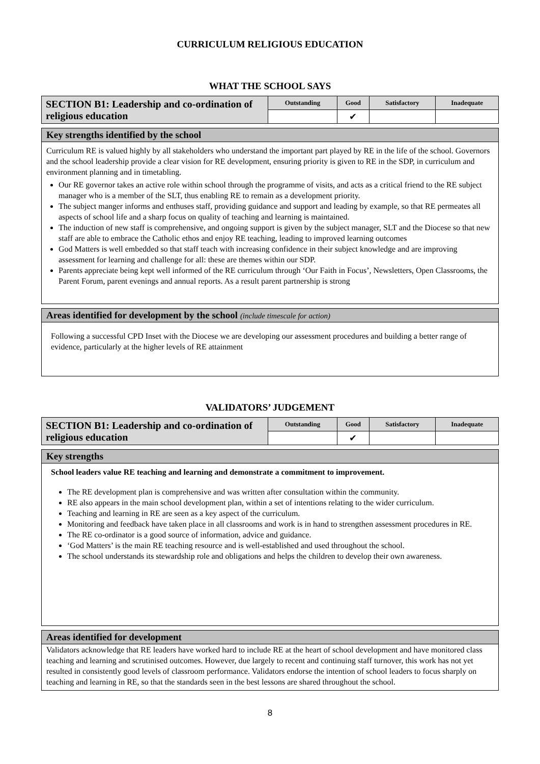CURRICULUM RELIGIOUS EDUCATION
WHAT THE SCHOOL SAYS
| SECTION B1: Leadership and co-ordination of religious education | Outstanding | Good | Satisfactory | Inadequate |
| | | ✔ | | |
Key strengths identified by the school
Curriculum RE is valued highly by all stakeholders who understand the important part played by RE in the life of the school. Governors and the school leadership provide a clear vision for RE development, ensuring priority is given to RE in the SDP, in curriculum and environment planning and in timetabling.
Our RE governor takes an active role within school through the programme of visits, and acts as a critical friend to the RE subject manager who is a member of the SLT, thus enabling RE to remain as a development priority.
The subject manger informs and enthuses staff, providing guidance and support and leading by example, so that RE permeates all aspects of school life and a sharp focus on quality of teaching and learning is maintained.
The induction of new staff is comprehensive, and ongoing support is given by the subject manager, SLT and the Diocese so that new staff are able to embrace the Catholic ethos and enjoy RE teaching, leading to improved learning outcomes
God Matters is well embedded so that staff teach with increasing confidence in their subject knowledge and are improving assessment for learning and challenge for all: these are themes within our SDP.
Parents appreciate being kept well informed of the RE curriculum through ‘Our Faith in Focus’, Newsletters, Open Classrooms, the Parent Forum, parent evenings and annual reports. As a result parent partnership is strong
Areas identified for development by the school (include timescale for action)
Following a successful CPD Inset with the Diocese we are developing our assessment procedures and building a better range of evidence, particularly at the higher levels of RE attainment
VALIDATORS’ JUDGEMENT
| SECTION B1: Leadership and co-ordination of religious education | Outstanding | Good | Satisfactory | Inadequate |
| | | ✔ | | |
Key strengths
School leaders value RE teaching and learning and demonstrate a commitment to improvement.
The RE development plan is comprehensive and was written after consultation within the community.
RE also appears in the main school development plan, within a set of intentions relating to the wider curriculum.
Teaching and learning in RE are seen as a key aspect of the curriculum.
Monitoring and feedback have taken place in all classrooms and work is in hand to strengthen assessment procedures in RE.
The RE co-ordinator is a good source of information, advice and guidance.
‘God Matters’ is the main RE teaching resource and is well-established and used throughout the school.
The school understands its stewardship role and obligations and helps the children to develop their own awareness.
Areas identified for development
Validators acknowledge that RE leaders have worked hard to include RE at the heart of school development and have monitored class teaching and learning and scrutinised outcomes. However, due largely to recent and continuing staff turnover, this work has not yet resulted in consistently good levels of classroom performance. Validators endorse the intention of school leaders to focus sharply on teaching and learning in RE, so that the standards seen in the best lessons are shared throughout the school.
8